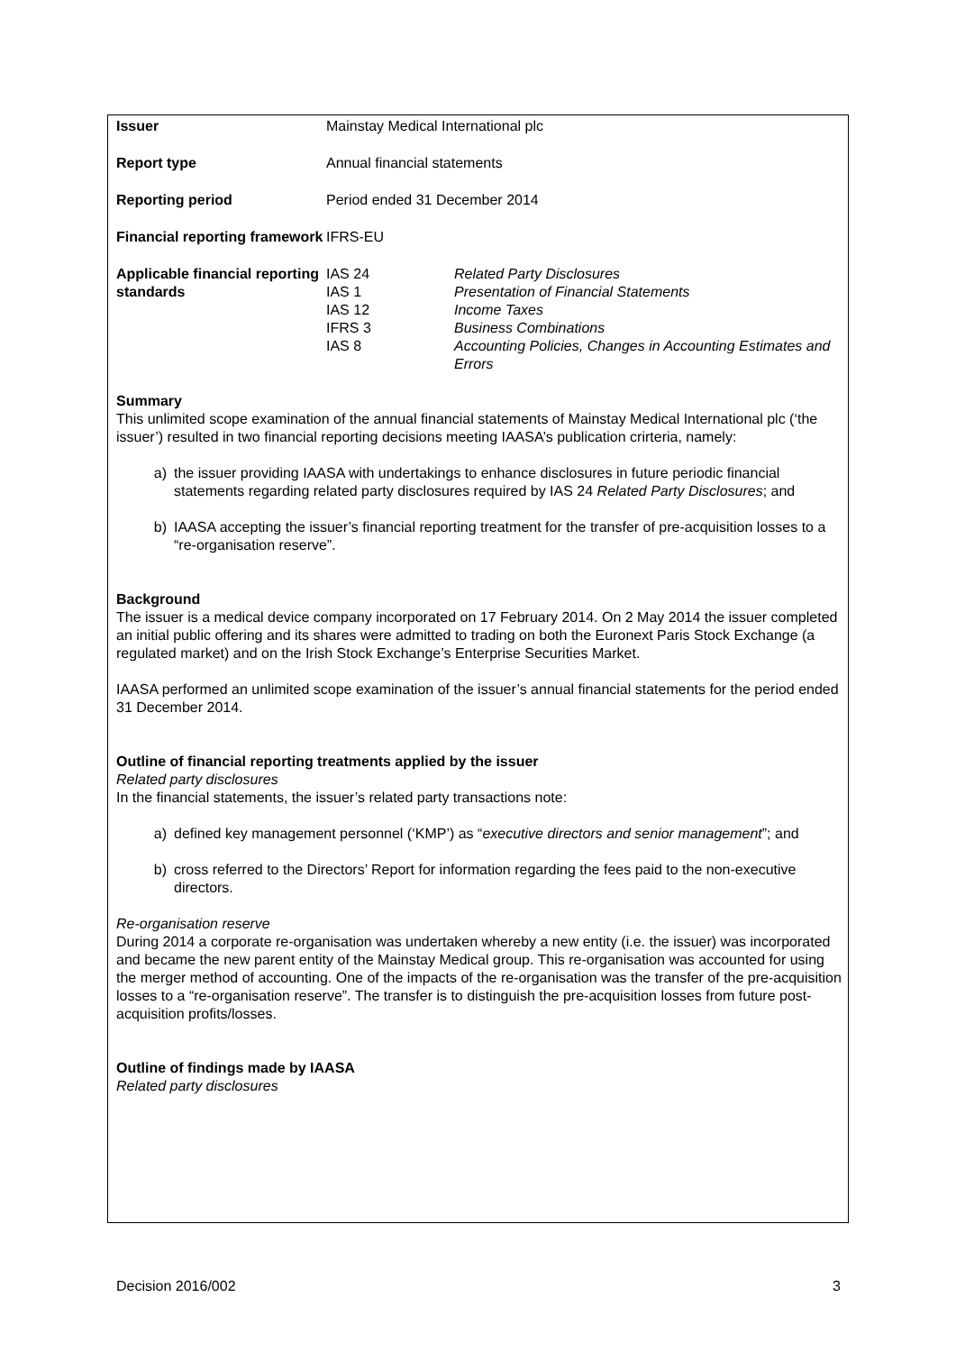| Issuer | Mainstay Medical International plc | |
| Report type | Annual financial statements | |
| Reporting period | Period ended 31 December 2014 | |
| Financial reporting framework | IFRS-EU | |
| Applicable financial reporting standards | IAS 24 IAS 1 IAS 12 IFRS 3 IAS 8 | Related Party Disclosures Presentation of Financial Statements Income Taxes Business Combinations Accounting Policies, Changes in Accounting Estimates and Errors |
Summary
This unlimited scope examination of the annual financial statements of Mainstay Medical International plc (‘the issuer’) resulted in two financial reporting decisions meeting IAASA’s publication crirteria, namely:
a) the issuer providing IAASA with undertakings to enhance disclosures in future periodic financial statements regarding related party disclosures required by IAS 24 Related Party Disclosures; and
b) IAASA accepting the issuer’s financial reporting treatment for the transfer of pre-acquisition losses to a “re-organisation reserve”.
Background
The issuer is a medical device company incorporated on 17 February 2014. On 2 May 2014 the issuer completed an initial public offering and its shares were admitted to trading on both the Euronext Paris Stock Exchange (a regulated market) and on the Irish Stock Exchange’s Enterprise Securities Market.
IAASA performed an unlimited scope examination of the issuer’s annual financial statements for the period ended 31 December 2014.
Outline of financial reporting treatments applied by the issuer
Related party disclosures
In the financial statements, the issuer’s related party transactions note:
a) defined key management personnel (‘KMP’) as “executive directors and senior management”; and
b) cross referred to the Directors’ Report for information regarding the fees paid to the non-executive directors.
Re-organisation reserve
During 2014 a corporate re-organisation was undertaken whereby a new entity (i.e. the issuer) was incorporated and became the new parent entity of the Mainstay Medical group. This re-organisation was accounted for using the merger method of accounting. One of the impacts of the re-organisation was the transfer of the pre-acquisition losses to a “re-organisation reserve”. The transfer is to distinguish the pre-acquisition losses from future post-acquisition profits/losses.
Outline of findings made by IAASA
Related party disclosures
Decision 2016/002 3